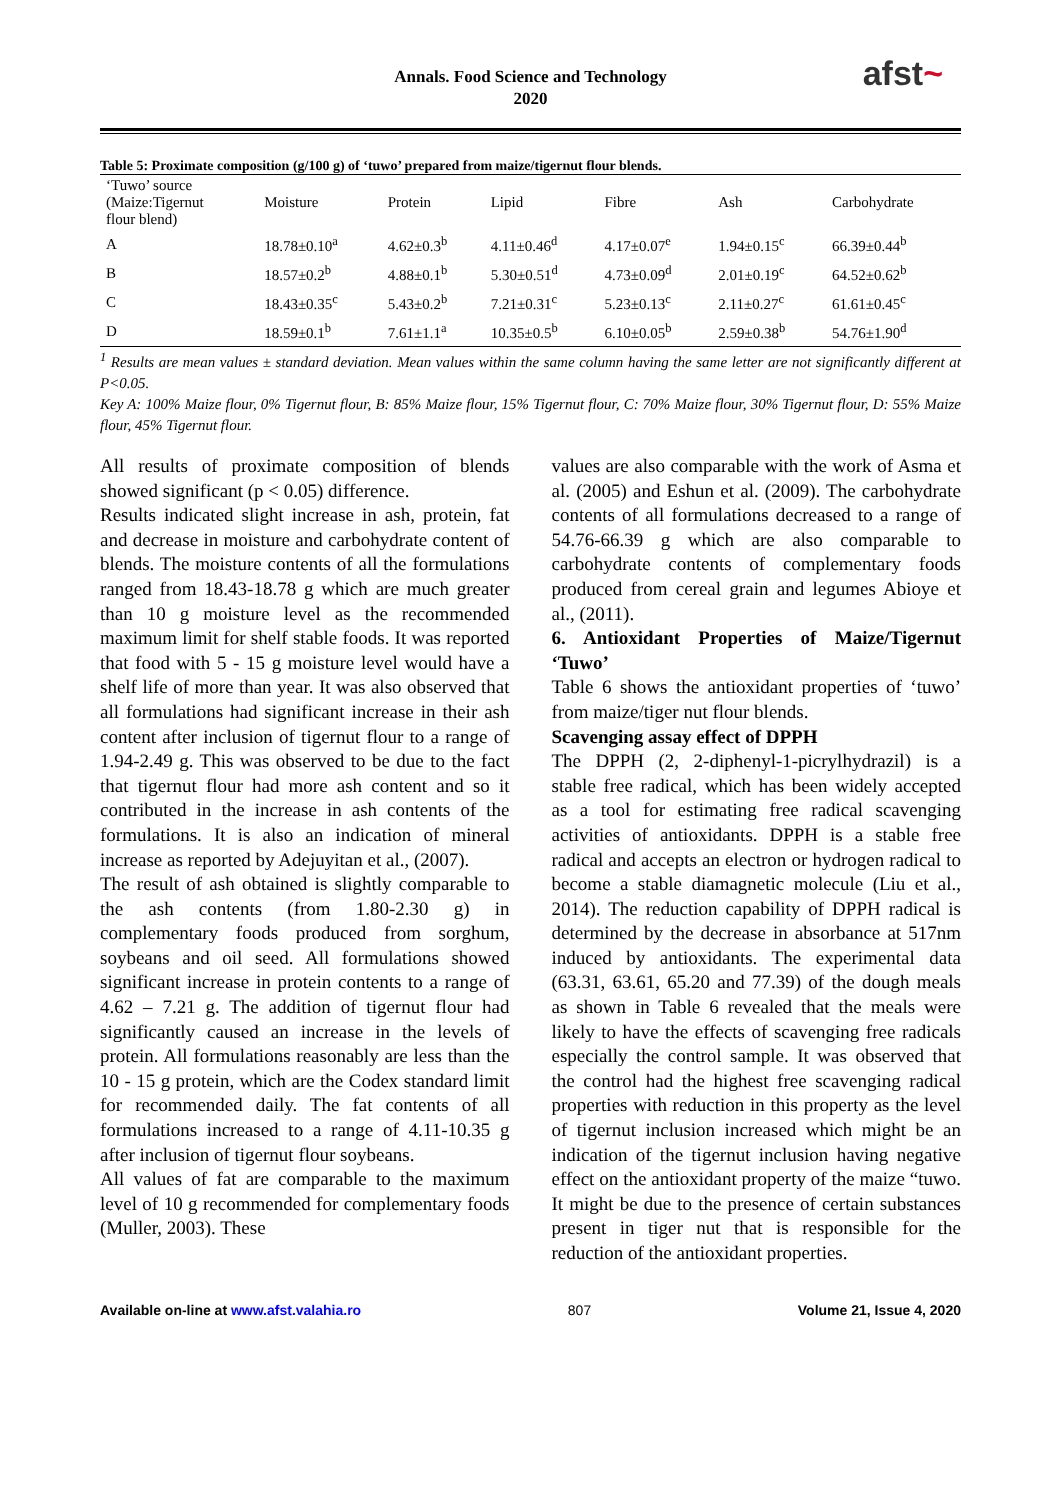Annals. Food Science and Technology
2020
afst~
Table 5: Proximate composition (g/100 g) of ‘tuwo’ prepared from maize/tigernut flour blends.
| ‘Tuwo’ source (Maize:Tigernut flour blend) | Moisture | Protein | Lipid | Fibre | Ash | Carbohydrate |
| --- | --- | --- | --- | --- | --- | --- |
| A | 18.78±0.10<sup>a</sup> | 4.62±0.3<sup>b</sup> | 4.11±0.46<sup>d</sup> | 4.17±0.07<sup>e</sup> | 1.94±0.15<sup>c</sup> | 66.39±0.44<sup>b</sup> |
| B | 18.57±0.2<sup>b</sup> | 4.88±0.1<sup>b</sup> | 5.30±0.51<sup>d</sup> | 4.73±0.09<sup>d</sup> | 2.01±0.19<sup>c</sup> | 64.52±0.62<sup>b</sup> |
| C | 18.43±0.35<sup>c</sup> | 5.43±0.2<sup>b</sup> | 7.21±0.31<sup>c</sup> | 5.23±0.13<sup>c</sup> | 2.11±0.27<sup>c</sup> | 61.61±0.45<sup>c</sup> |
| D | 18.59±0.1<sup>b</sup> | 7.61±1.1<sup>a</sup> | 10.35±0.5<sup>b</sup> | 6.10±0.05<sup>b</sup> | 2.59±0.38<sup>b</sup> | 54.76±1.90<sup>d</sup> |
<sup>1</sup> Results are mean values ± standard deviation. Mean values within the same column having the same letter are not significantly different at P<0.05.
Key A: 100% Maize flour, 0% Tigernut flour, B: 85% Maize flour, 15% Tigernut flour, C: 70% Maize flour, 30% Tigernut flour, D: 55% Maize flour, 45% Tigernut flour.
All results of proximate composition of blends showed significant (p < 0.05) difference.
Results indicated slight increase in ash, protein, fat and decrease in moisture and carbohydrate content of blends. The moisture contents of all the formulations ranged from 18.43-18.78 g which are much greater than 10 g moisture level as the recommended maximum limit for shelf stable foods. It was reported that food with 5 - 15 g moisture level would have a shelf life of more than year. It was also observed that all formulations had significant increase in their ash content after inclusion of tigernut flour to a range of 1.94-2.49 g. This was observed to be due to the fact that tigernut flour had more ash content and so it contributed in the increase in ash contents of the formulations. It is also an indication of mineral increase as reported by Adejuyitan et al., (2007).
The result of ash obtained is slightly comparable to the ash contents (from 1.80-2.30 g) in complementary foods produced from sorghum, soybeans and oil seed. All formulations showed significant increase in protein contents to a range of 4.62 – 7.21 g. The addition of tigernut flour had significantly caused an increase in the levels of protein. All formulations reasonably are less than the 10 - 15 g protein, which are the Codex standard limit for recommended daily. The fat contents of all formulations increased to a range of 4.11-10.35 g after inclusion of tigernut flour soybeans.
All values of fat are comparable to the maximum level of 10 g recommended for complementary foods (Muller, 2003). These
values are also comparable with the work of Asma et al. (2005) and Eshun et al. (2009). The carbohydrate contents of all formulations decreased to a range of 54.76-66.39 g which are also comparable to carbohydrate contents of complementary foods produced from cereal grain and legumes Abioye et al., (2011).
6. Antioxidant Properties of Maize/Tigernut ‘Tuwo’
Table 6 shows the antioxidant properties of ‘tuwo’ from maize/tiger nut flour blends.
Scavenging assay effect of DPPH
The DPPH (2, 2-diphenyl-1-picrylhydrazil) is a stable free radical, which has been widely accepted as a tool for estimating free radical scavenging activities of antioxidants. DPPH is a stable free radical and accepts an electron or hydrogen radical to become a stable diamagnetic molecule (Liu et al., 2014). The reduction capability of DPPH radical is determined by the decrease in absorbance at 517nm induced by antioxidants. The experimental data (63.31, 63.61, 65.20 and 77.39) of the dough meals as shown in Table 6 revealed that the meals were likely to have the effects of scavenging free radicals especially the control sample. It was observed that the control had the highest free scavenging radical properties with reduction in this property as the level of tigernut inclusion increased which might be an indication of the tigernut inclusion having negative effect on the antioxidant property of the maize “tuwo. It might be due to the presence of certain substances present in tiger nut that is responsible for the reduction of the antioxidant properties.
Available on-line at www.afst.valahia.ro 807 Volume 21, Issue 4, 2020